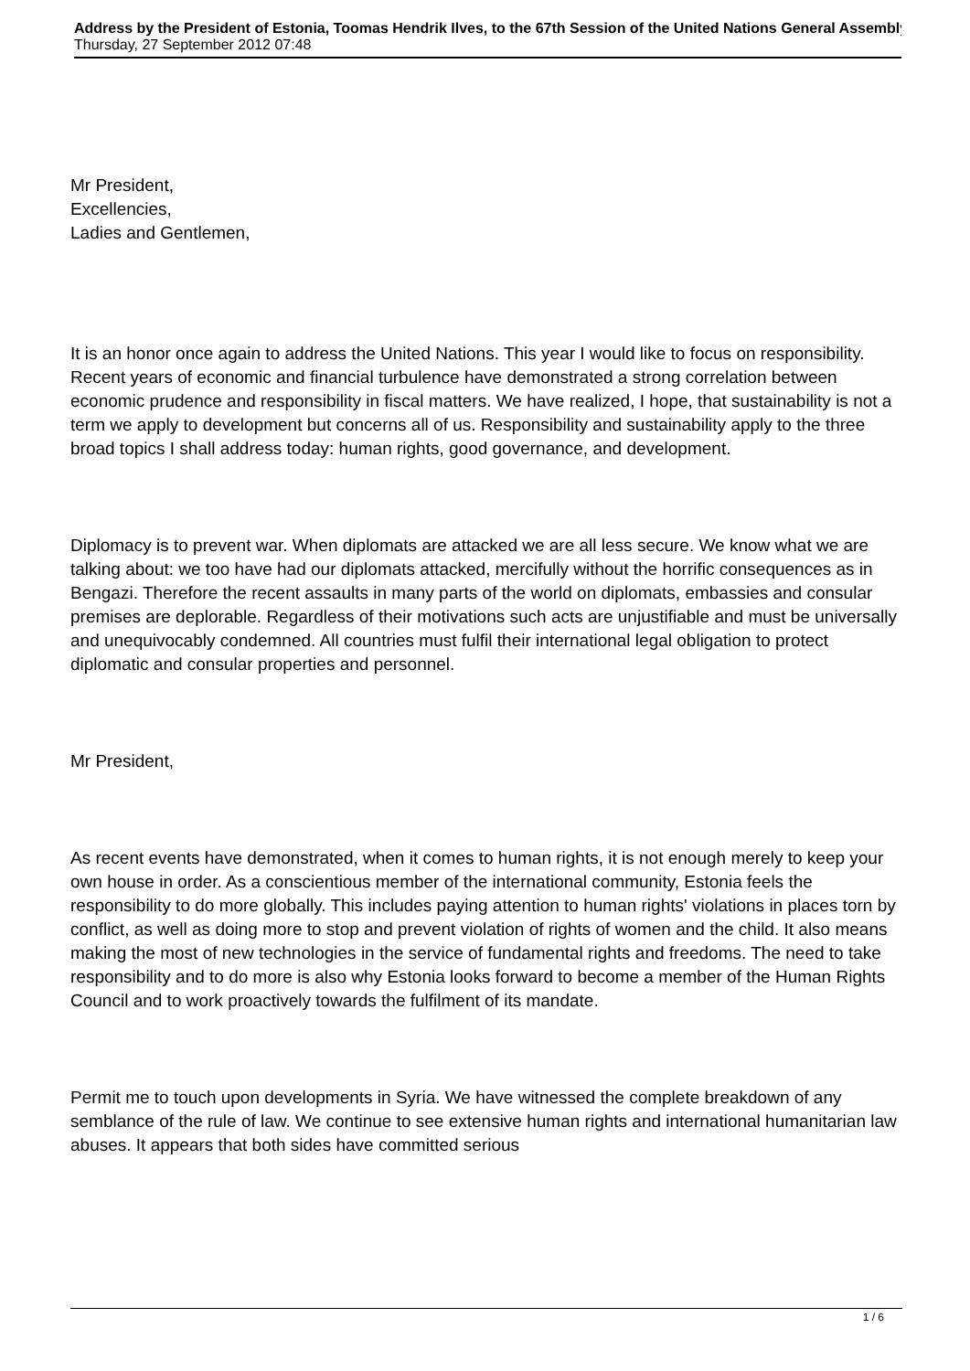Address by the President of Estonia, Toomas Hendrik Ilves, to the 67th Session of the United Nations General Assembly
Thursday, 27 September 2012 07:48
Mr President,
Excellencies,
Ladies and Gentlemen,
It is an honor once again to address the United Nations. This year I would like to focus on responsibility. Recent years of economic and financial turbulence have demonstrated a strong correlation between economic prudence and responsibility in fiscal matters. We have realized, I hope, that sustainability is not a term we apply to development but concerns all of us. Responsibility and sustainability apply to the three broad topics I shall address today: human rights, good governance, and development.
Diplomacy is to prevent war. When diplomats are attacked we are all less secure. We know what we are talking about: we too have had our diplomats attacked, mercifully without the horrific consequences as in Bengazi. Therefore the recent assaults in many parts of the world on diplomats, embassies and consular premises are deplorable. Regardless of their motivations such acts are unjustifiable and must be universally and unequivocably condemned. All countries must fulfil their international legal obligation to protect diplomatic and consular properties and personnel.
Mr President,
As recent events have demonstrated, when it comes to human rights, it is not enough merely to keep your own house in order. As a conscientious member of the international community, Estonia feels the responsibility to do more globally. This includes paying attention to human rights' violations in places torn by conflict, as well as doing more to stop and prevent violation of rights of women and the child. It also means making the most of new technologies in the service of fundamental rights and freedoms. The need to take responsibility and to do more is also why Estonia looks forward to become a member of the Human Rights Council and to work proactively towards the fulfilment of its mandate.
Permit me to touch upon developments in Syria. We have witnessed the complete breakdown of any semblance of the rule of law. We continue to see extensive human rights and international humanitarian law abuses. It appears that both sides have committed serious
1 / 6